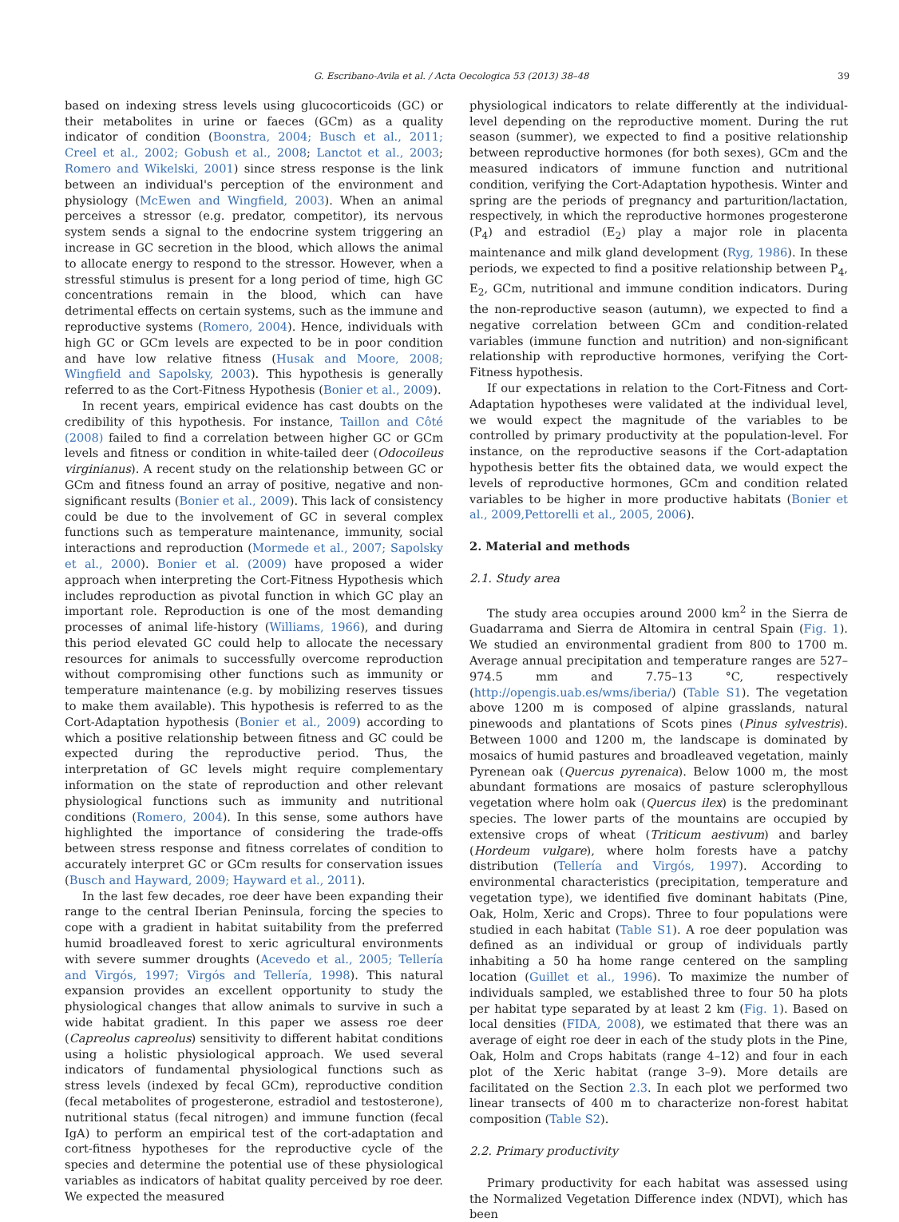G. Escribano-Avila et al. / Acta Oecologica 53 (2013) 38–48 39
based on indexing stress levels using glucocorticoids (GC) or their metabolites in urine or faeces (GCm) as a quality indicator of condition (Boonstra, 2004; Busch et al., 2011; Creel et al., 2002; Gobush et al., 2008; Lanctot et al., 2003; Romero and Wikelski, 2001) since stress response is the link between an individual's perception of the environment and physiology (McEwen and Wingfield, 2003). When an animal perceives a stressor (e.g. predator, competitor), its nervous system sends a signal to the endocrine system triggering an increase in GC secretion in the blood, which allows the animal to allocate energy to respond to the stressor. However, when a stressful stimulus is present for a long period of time, high GC concentrations remain in the blood, which can have detrimental effects on certain systems, such as the immune and reproductive systems (Romero, 2004). Hence, individuals with high GC or GCm levels are expected to be in poor condition and have low relative fitness (Husak and Moore, 2008; Wingfield and Sapolsky, 2003). This hypothesis is generally referred to as the Cort-Fitness Hypothesis (Bonier et al., 2009).
In recent years, empirical evidence has cast doubts on the credibility of this hypothesis. For instance, Taillon and Côté (2008) failed to find a correlation between higher GC or GCm levels and fitness or condition in white-tailed deer (Odocoileus virginianus). A recent study on the relationship between GC or GCm and fitness found an array of positive, negative and non-significant results (Bonier et al., 2009). This lack of consistency could be due to the involvement of GC in several complex functions such as temperature maintenance, immunity, social interactions and reproduction (Mormede et al., 2007; Sapolsky et al., 2000). Bonier et al. (2009) have proposed a wider approach when interpreting the Cort-Fitness Hypothesis which includes reproduction as pivotal function in which GC play an important role. Reproduction is one of the most demanding processes of animal life-history (Williams, 1966), and during this period elevated GC could help to allocate the necessary resources for animals to successfully overcome reproduction without compromising other functions such as immunity or temperature maintenance (e.g. by mobilizing reserves tissues to make them available). This hypothesis is referred to as the Cort-Adaptation hypothesis (Bonier et al., 2009) according to which a positive relationship between fitness and GC could be expected during the reproductive period. Thus, the interpretation of GC levels might require complementary information on the state of reproduction and other relevant physiological functions such as immunity and nutritional conditions (Romero, 2004). In this sense, some authors have highlighted the importance of considering the trade-offs between stress response and fitness correlates of condition to accurately interpret GC or GCm results for conservation issues (Busch and Hayward, 2009; Hayward et al., 2011).
In the last few decades, roe deer have been expanding their range to the central Iberian Peninsula, forcing the species to cope with a gradient in habitat suitability from the preferred humid broadleaved forest to xeric agricultural environments with severe summer droughts (Acevedo et al., 2005; Tellería and Virgós, 1997; Virgós and Tellería, 1998). This natural expansion provides an excellent opportunity to study the physiological changes that allow animals to survive in such a wide habitat gradient. In this paper we assess roe deer (Capreolus capreolus) sensitivity to different habitat conditions using a holistic physiological approach. We used several indicators of fundamental physiological functions such as stress levels (indexed by fecal GCm), reproductive condition (fecal metabolites of progesterone, estradiol and testosterone), nutritional status (fecal nitrogen) and immune function (fecal IgA) to perform an empirical test of the cort-adaptation and cort-fitness hypotheses for the reproductive cycle of the species and determine the potential use of these physiological variables as indicators of habitat quality perceived by roe deer. We expected the measured
physiological indicators to relate differently at the individual-level depending on the reproductive moment. During the rut season (summer), we expected to find a positive relationship between reproductive hormones (for both sexes), GCm and the measured indicators of immune function and nutritional condition, verifying the Cort-Adaptation hypothesis. Winter and spring are the periods of pregnancy and parturition/lactation, respectively, in which the reproductive hormones progesterone (P<sub>4</sub>) and estradiol (E<sub>2</sub>) play a major role in placenta maintenance and milk gland development (Ryg, 1986). In these periods, we expected to find a positive relationship between P<sub>4</sub>, E<sub>2</sub>, GCm, nutritional and immune condition indicators. During the non-reproductive season (autumn), we expected to find a negative correlation between GCm and condition-related variables (immune function and nutrition) and non-significant relationship with reproductive hormones, verifying the Cort-Fitness hypothesis.
If our expectations in relation to the Cort-Fitness and Cort-Adaptation hypotheses were validated at the individual level, we would expect the magnitude of the variables to be controlled by primary productivity at the population-level. For instance, on the reproductive seasons if the Cort-adaptation hypothesis better fits the obtained data, we would expect the levels of reproductive hormones, GCm and condition related variables to be higher in more productive habitats (Bonier et al., 2009,Pettorelli et al., 2005, 2006).
2. Material and methods
2.1. Study area
The study area occupies around 2000 km<sup>2</sup> in the Sierra de Guadarrama and Sierra de Altomira in central Spain (Fig. 1). We studied an environmental gradient from 800 to 1700 m. Average annual precipitation and temperature ranges are 527–974.5 mm and 7.75–13 °C, respectively (http://opengis.uab.es/wms/iberia/) (Table S1). The vegetation above 1200 m is composed of alpine grasslands, natural pinewoods and plantations of Scots pines (Pinus sylvestris). Between 1000 and 1200 m, the landscape is dominated by mosaics of humid pastures and broadleaved vegetation, mainly Pyrenean oak (Quercus pyrenaica). Below 1000 m, the most abundant formations are mosaics of pasture sclerophyllous vegetation where holm oak (Quercus ilex) is the predominant species. The lower parts of the mountains are occupied by extensive crops of wheat (Triticum aestivum) and barley (Hordeum vulgare), where holm forests have a patchy distribution (Tellería and Virgós, 1997). According to environmental characteristics (precipitation, temperature and vegetation type), we identified five dominant habitats (Pine, Oak, Holm, Xeric and Crops). Three to four populations were studied in each habitat (Table S1). A roe deer population was defined as an individual or group of individuals partly inhabiting a 50 ha home range centered on the sampling location (Guillet et al., 1996). To maximize the number of individuals sampled, we established three to four 50 ha plots per habitat type separated by at least 2 km (Fig. 1). Based on local densities (FIDA, 2008), we estimated that there was an average of eight roe deer in each of the study plots in the Pine, Oak, Holm and Crops habitats (range 4–12) and four in each plot of the Xeric habitat (range 3–9). More details are facilitated on the Section 2.3. In each plot we performed two linear transects of 400 m to characterize non-forest habitat composition (Table S2).
2.2. Primary productivity
Primary productivity for each habitat was assessed using the Normalized Vegetation Difference index (NDVI), which has been